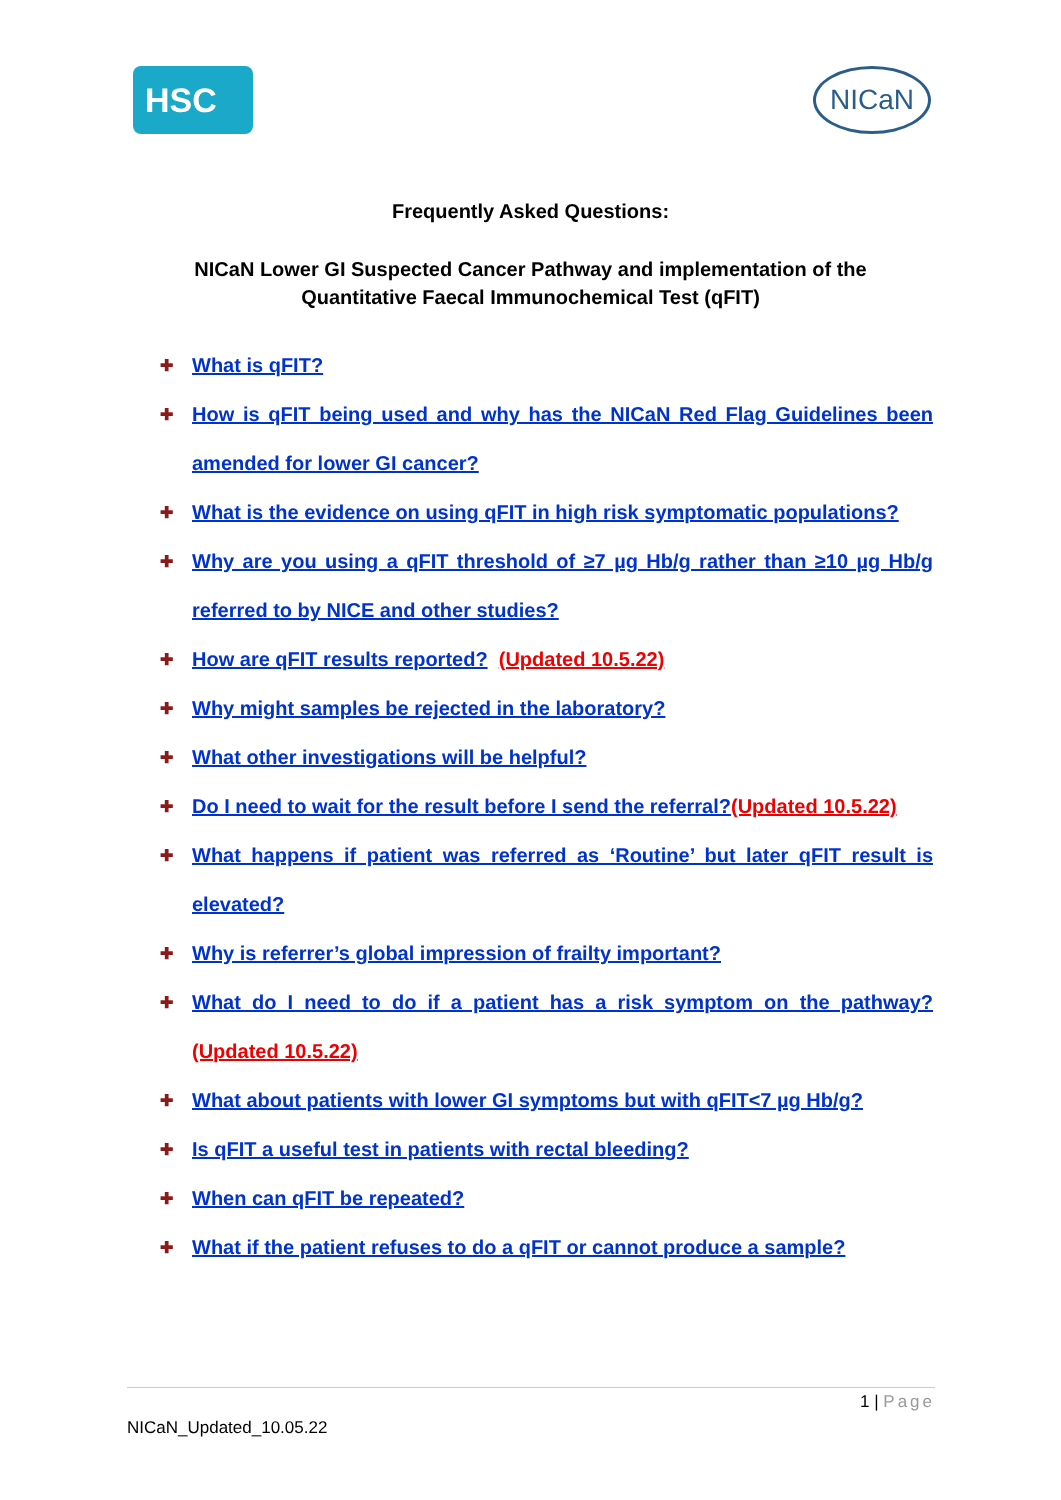HSC
NICaN
Frequently Asked Questions:
NICaN Lower GI Suspected Cancer Pathway and implementation of the
Quantitative Faecal Immunochemical Test (qFIT)
✚ What is qFIT?
✚ How is qFIT being used and why has the NICaN Red Flag Guidelines been amended for lower GI cancer?
✚ What is the evidence on using qFIT in high risk symptomatic populations?
✚ Why are you using a qFIT threshold of ≥7 µg Hb/g rather than ≥10 µg Hb/g referred to by NICE and other studies?
✚ How are qFIT results reported? (Updated 10.5.22)
✚ Why might samples be rejected in the laboratory?
✚ What other investigations will be helpful?
✚ Do I need to wait for the result before I send the referral?(Updated 10.5.22)
✚ What happens if patient was referred as ‘Routine’ but later qFIT result is elevated?
✚ Why is referrer’s global impression of frailty important?
✚ What do I need to do if a patient has a risk symptom on the pathway?(Updated 10.5.22)
✚ What about patients with lower GI symptoms but with qFIT<7 µg Hb/g?
✚ Is qFIT a useful test in patients with rectal bleeding?
✚ When can qFIT be repeated?
✚ What if the patient refuses to do a qFIT or cannot produce a sample?
1 | Page
NICaN_Updated_10.05.22